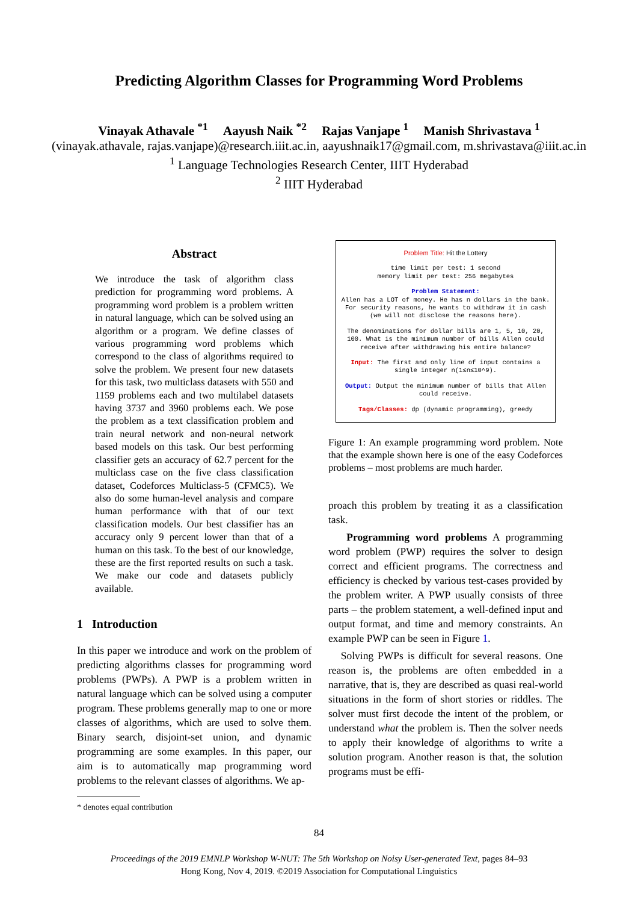Predicting Algorithm Classes for Programming Word Problems
Vinayak Athavale <sup>*1</sup> Aayush Naik <sup>*2</sup> Rajas Vanjape <sup>1</sup> Manish Shrivastava <sup>1</sup>
(vinayak.athavale, rajas.vanjape)@research.iiit.ac.in, aayushnaik17@gmail.com, m.shrivastava@iiit.ac.in
<sup>1</sup> Language Technologies Research Center, IIIT Hyderabad
<sup>2</sup> IIIT Hyderabad
Abstract
We introduce the task of algorithm class prediction for programming word problems. A programming word problem is a problem written in natural language, which can be solved using an algorithm or a program. We define classes of various programming word problems which correspond to the class of algorithms required to solve the problem. We present four new datasets for this task, two multiclass datasets with 550 and 1159 problems each and two multilabel datasets having 3737 and 3960 problems each. We pose the problem as a text classification problem and train neural network and non-neural network based models on this task. Our best performing classifier gets an accuracy of 62.7 percent for the multiclass case on the five class classification dataset, Codeforces Multiclass-5 (CFMC5). We also do some human-level analysis and compare human performance with that of our text classification models. Our best classifier has an accuracy only 9 percent lower than that of a human on this task. To the best of our knowledge, these are the first reported results on such a task. We make our code and datasets publicly available.
1 Introduction
In this paper we introduce and work on the problem of predicting algorithms classes for programming word problems (PWPs). A PWP is a problem written in natural language which can be solved using a computer program. These problems generally map to one or more classes of algorithms, which are used to solve them. Binary search, disjoint-set union, and dynamic programming are some examples. In this paper, our aim is to automatically map programming word problems to the relevant classes of algorithms. We ap-
* denotes equal contribution
Problem Title: Hit the Lottery
time limit per test: 1 second
memory limit per test: 256 megabytes
Problem Statement:
Allen has a LOT of money. He has n dollars in the bank. For security reasons, he wants to withdraw it in cash (we will not disclose the reasons here).
The denominations for dollar bills are 1, 5, 10, 20, 100. What is the minimum number of bills Allen could receive after withdrawing his entire balance?
Input: The first and only line of input contains a single integer n(1≤n≤10^9).
Output: Output the minimum number of bills that Allen could receive.
Tags/Classes: dp (dynamic programming), greedy
Figure 1: An example programming word problem. Note that the example shown here is one of the easy Codeforces problems – most problems are much harder.
proach this problem by treating it as a classification task.
Programming word problems A programming word problem (PWP) requires the solver to design correct and efficient programs. The correctness and efficiency is checked by various test-cases provided by the problem writer. A PWP usually consists of three parts – the problem statement, a well-defined input and output format, and time and memory constraints. An example PWP can be seen in Figure 1.
Solving PWPs is difficult for several reasons. One reason is, the problems are often embedded in a narrative, that is, they are described as quasi real-world situations in the form of short stories or riddles. The solver must first decode the intent of the problem, or understand what the problem is. Then the solver needs to apply their knowledge of algorithms to write a solution program. Another reason is that, the solution programs must be effi-
84
Proceedings of the 2019 EMNLP Workshop W-NUT: The 5th Workshop on Noisy User-generated Text, pages 84–93
Hong Kong, Nov 4, 2019. ©2019 Association for Computational Linguistics